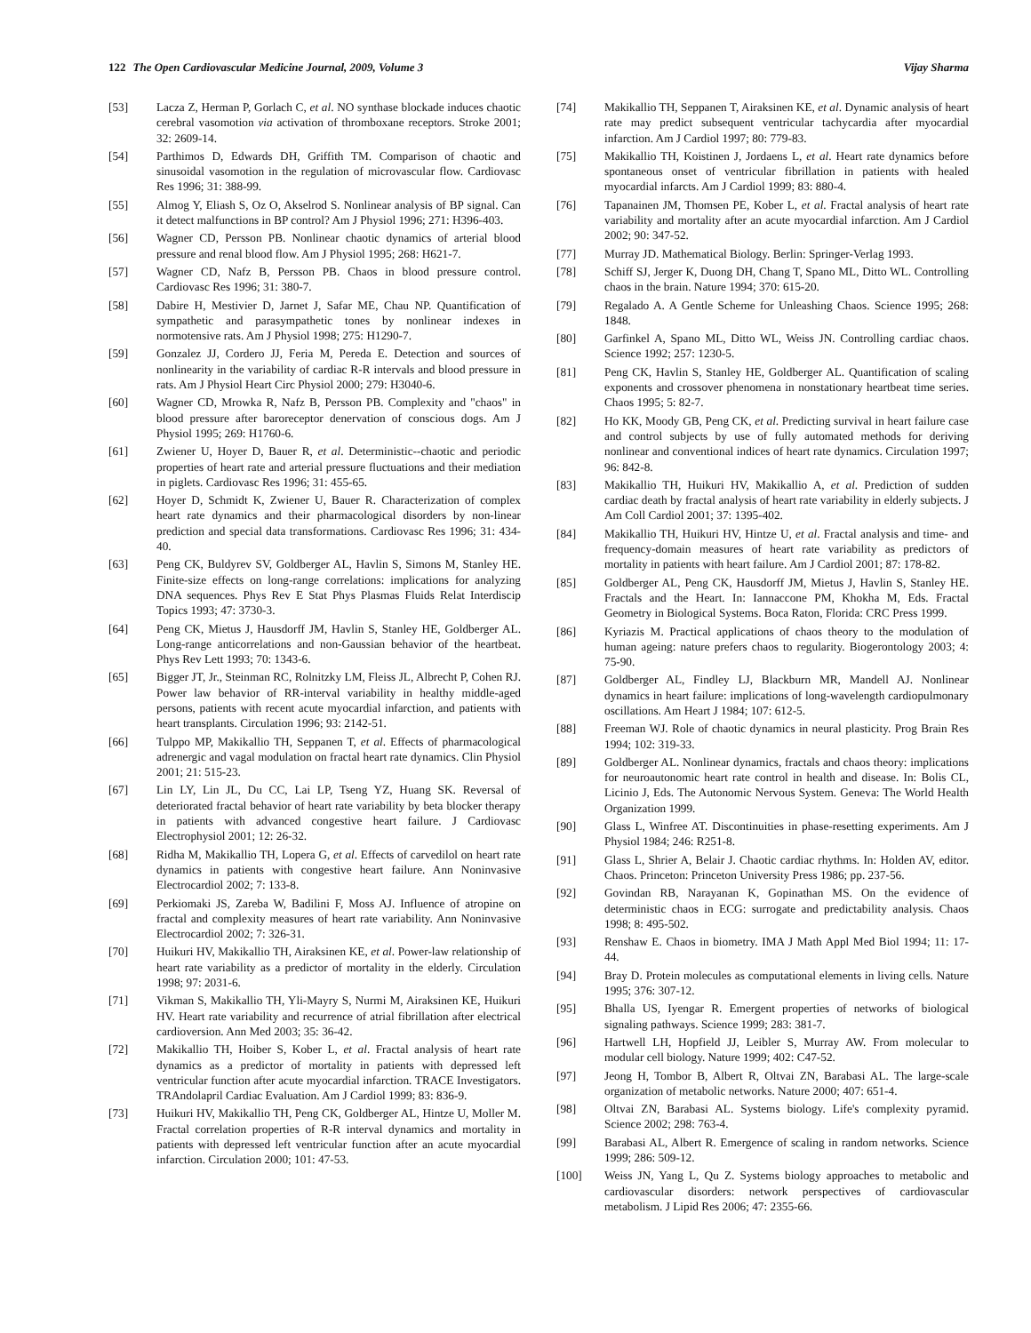122 The Open Cardiovascular Medicine Journal, 2009, Volume 3 Vijay Sharma
[53] Lacza Z, Herman P, Gorlach C, et al. NO synthase blockade induces chaotic cerebral vasomotion via activation of thromboxane receptors. Stroke 2001; 32: 2609-14.
[54] Parthimos D, Edwards DH, Griffith TM. Comparison of chaotic and sinusoidal vasomotion in the regulation of microvascular flow. Cardiovasc Res 1996; 31: 388-99.
[55] Almog Y, Eliash S, Oz O, Akselrod S. Nonlinear analysis of BP signal. Can it detect malfunctions in BP control? Am J Physiol 1996; 271: H396-403.
[56] Wagner CD, Persson PB. Nonlinear chaotic dynamics of arterial blood pressure and renal blood flow. Am J Physiol 1995; 268: H621-7.
[57] Wagner CD, Nafz B, Persson PB. Chaos in blood pressure control. Cardiovasc Res 1996; 31: 380-7.
[58] Dabire H, Mestivier D, Jarnet J, Safar ME, Chau NP. Quantification of sympathetic and parasympathetic tones by nonlinear indexes in normotensive rats. Am J Physiol 1998; 275: H1290-7.
[59] Gonzalez JJ, Cordero JJ, Feria M, Pereda E. Detection and sources of nonlinearity in the variability of cardiac R-R intervals and blood pressure in rats. Am J Physiol Heart Circ Physiol 2000; 279: H3040-6.
[60] Wagner CD, Mrowka R, Nafz B, Persson PB. Complexity and "chaos" in blood pressure after baroreceptor denervation of conscious dogs. Am J Physiol 1995; 269: H1760-6.
[61] Zwiener U, Hoyer D, Bauer R, et al. Deterministic--chaotic and periodic properties of heart rate and arterial pressure fluctuations and their mediation in piglets. Cardiovasc Res 1996; 31: 455-65.
[62] Hoyer D, Schmidt K, Zwiener U, Bauer R. Characterization of complex heart rate dynamics and their pharmacological disorders by non-linear prediction and special data transformations. Cardiovasc Res 1996; 31: 434-40.
[63] Peng CK, Buldyrev SV, Goldberger AL, Havlin S, Simons M, Stanley HE. Finite-size effects on long-range correlations: implications for analyzing DNA sequences. Phys Rev E Stat Phys Plasmas Fluids Relat Interdiscip Topics 1993; 47: 3730-3.
[64] Peng CK, Mietus J, Hausdorff JM, Havlin S, Stanley HE, Goldberger AL. Long-range anticorrelations and non-Gaussian behavior of the heartbeat. Phys Rev Lett 1993; 70: 1343-6.
[65] Bigger JT, Jr., Steinman RC, Rolnitzky LM, Fleiss JL, Albrecht P, Cohen RJ. Power law behavior of RR-interval variability in healthy middle-aged persons, patients with recent acute myocardial infarction, and patients with heart transplants. Circulation 1996; 93: 2142-51.
[66] Tulppo MP, Makikallio TH, Seppanen T, et al. Effects of pharmacological adrenergic and vagal modulation on fractal heart rate dynamics. Clin Physiol 2001; 21: 515-23.
[67] Lin LY, Lin JL, Du CC, Lai LP, Tseng YZ, Huang SK. Reversal of deteriorated fractal behavior of heart rate variability by beta blocker therapy in patients with advanced congestive heart failure. J Cardiovasc Electrophysiol 2001; 12: 26-32.
[68] Ridha M, Makikallio TH, Lopera G, et al. Effects of carvedilol on heart rate dynamics in patients with congestive heart failure. Ann Noninvasive Electrocardiol 2002; 7: 133-8.
[69] Perkiomaki JS, Zareba W, Badilini F, Moss AJ. Influence of atropine on fractal and complexity measures of heart rate variability. Ann Noninvasive Electrocardiol 2002; 7: 326-31.
[70] Huikuri HV, Makikallio TH, Airaksinen KE, et al. Power-law relationship of heart rate variability as a predictor of mortality in the elderly. Circulation 1998; 97: 2031-6.
[71] Vikman S, Makikallio TH, Yli-Mayry S, Nurmi M, Airaksinen KE, Huikuri HV. Heart rate variability and recurrence of atrial fibrillation after electrical cardioversion. Ann Med 2003; 35: 36-42.
[72] Makikallio TH, Hoiber S, Kober L, et al. Fractal analysis of heart rate dynamics as a predictor of mortality in patients with depressed left ventricular function after acute myocardial infarction. TRACE Investigators. TRAndolapril Cardiac Evaluation. Am J Cardiol 1999; 83: 836-9.
[73] Huikuri HV, Makikallio TH, Peng CK, Goldberger AL, Hintze U, Moller M. Fractal correlation properties of R-R interval dynamics and mortality in patients with depressed left ventricular function after an acute myocardial infarction. Circulation 2000; 101: 47-53.
[74] Makikallio TH, Seppanen T, Airaksinen KE, et al. Dynamic analysis of heart rate may predict subsequent ventricular tachycardia after myocardial infarction. Am J Cardiol 1997; 80: 779-83.
[75] Makikallio TH, Koistinen J, Jordaens L, et al. Heart rate dynamics before spontaneous onset of ventricular fibrillation in patients with healed myocardial infarcts. Am J Cardiol 1999; 83: 880-4.
[76] Tapanainen JM, Thomsen PE, Kober L, et al. Fractal analysis of heart rate variability and mortality after an acute myocardial infarction. Am J Cardiol 2002; 90: 347-52.
[77] Murray JD. Mathematical Biology. Berlin: Springer-Verlag 1993.
[78] Schiff SJ, Jerger K, Duong DH, Chang T, Spano ML, Ditto WL. Controlling chaos in the brain. Nature 1994; 370: 615-20.
[79] Regalado A. A Gentle Scheme for Unleashing Chaos. Science 1995; 268: 1848.
[80] Garfinkel A, Spano ML, Ditto WL, Weiss JN. Controlling cardiac chaos. Science 1992; 257: 1230-5.
[81] Peng CK, Havlin S, Stanley HE, Goldberger AL. Quantification of scaling exponents and crossover phenomena in nonstationary heartbeat time series. Chaos 1995; 5: 82-7.
[82] Ho KK, Moody GB, Peng CK, et al. Predicting survival in heart failure case and control subjects by use of fully automated methods for deriving nonlinear and conventional indices of heart rate dynamics. Circulation 1997; 96: 842-8.
[83] Makikallio TH, Huikuri HV, Makikallio A, et al. Prediction of sudden cardiac death by fractal analysis of heart rate variability in elderly subjects. J Am Coll Cardiol 2001; 37: 1395-402.
[84] Makikallio TH, Huikuri HV, Hintze U, et al. Fractal analysis and time- and frequency-domain measures of heart rate variability as predictors of mortality in patients with heart failure. Am J Cardiol 2001; 87: 178-82.
[85] Goldberger AL, Peng CK, Hausdorff JM, Mietus J, Havlin S, Stanley HE. Fractals and the Heart. In: Iannaccone PM, Khokha M, Eds. Fractal Geometry in Biological Systems. Boca Raton, Florida: CRC Press 1999.
[86] Kyriazis M. Practical applications of chaos theory to the modulation of human ageing: nature prefers chaos to regularity. Biogerontology 2003; 4: 75-90.
[87] Goldberger AL, Findley LJ, Blackburn MR, Mandell AJ. Nonlinear dynamics in heart failure: implications of long-wavelength cardiopulmonary oscillations. Am Heart J 1984; 107: 612-5.
[88] Freeman WJ. Role of chaotic dynamics in neural plasticity. Prog Brain Res 1994; 102: 319-33.
[89] Goldberger AL. Nonlinear dynamics, fractals and chaos theory: implications for neuroautonomic heart rate control in health and disease. In: Bolis CL, Licinio J, Eds. The Autonomic Nervous System. Geneva: The World Health Organization 1999.
[90] Glass L, Winfree AT. Discontinuities in phase-resetting experiments. Am J Physiol 1984; 246: R251-8.
[91] Glass L, Shrier A, Belair J. Chaotic cardiac rhythms. In: Holden AV, editor. Chaos. Princeton: Princeton University Press 1986; pp. 237-56.
[92] Govindan RB, Narayanan K, Gopinathan MS. On the evidence of deterministic chaos in ECG: surrogate and predictability analysis. Chaos 1998; 8: 495-502.
[93] Renshaw E. Chaos in biometry. IMA J Math Appl Med Biol 1994; 11: 17-44.
[94] Bray D. Protein molecules as computational elements in living cells. Nature 1995; 376: 307-12.
[95] Bhalla US, Iyengar R. Emergent properties of networks of biological signaling pathways. Science 1999; 283: 381-7.
[96] Hartwell LH, Hopfield JJ, Leibler S, Murray AW. From molecular to modular cell biology. Nature 1999; 402: C47-52.
[97] Jeong H, Tombor B, Albert R, Oltvai ZN, Barabasi AL. The large-scale organization of metabolic networks. Nature 2000; 407: 651-4.
[98] Oltvai ZN, Barabasi AL. Systems biology. Life's complexity pyramid. Science 2002; 298: 763-4.
[99] Barabasi AL, Albert R. Emergence of scaling in random networks. Science 1999; 286: 509-12.
[100] Weiss JN, Yang L, Qu Z. Systems biology approaches to metabolic and cardiovascular disorders: network perspectives of cardiovascular metabolism. J Lipid Res 2006; 47: 2355-66.